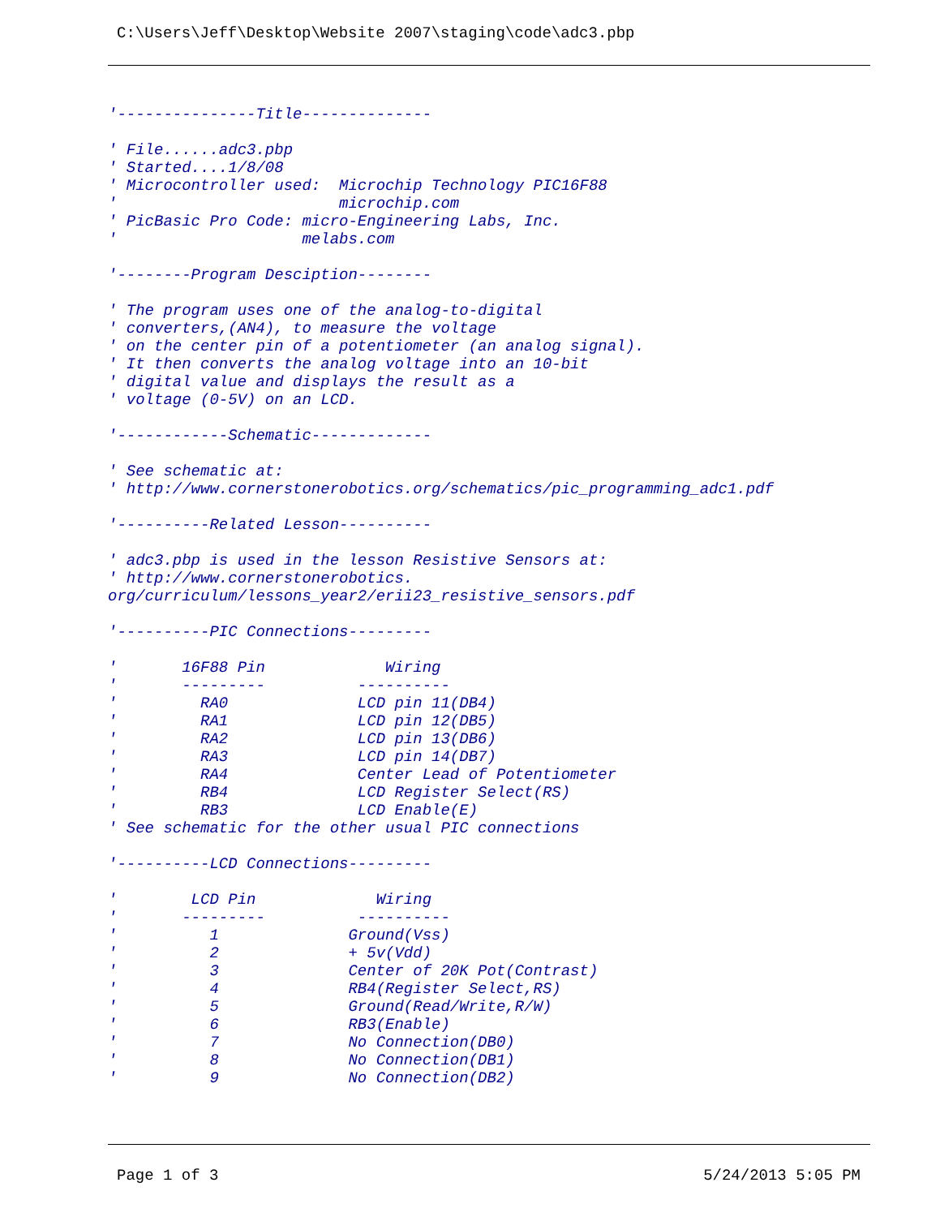C:\Users\Jeff\Desktop\Website 2007\staging\code\adc3.pbp
'---------------Title--------------

' File......adc3.pbp
' Started....1/8/08
' Microcontroller used:  Microchip Technology PIC16F88
'                        microchip.com
' PicBasic Pro Code: micro-Engineering Labs, Inc.
'                    melabs.com

'--------Program Desciption--------

' The program uses one of the analog-to-digital
' converters,(AN4), to measure the voltage
' on the center pin of a potentiometer (an analog signal).
' It then converts the analog voltage into an 10-bit
' digital value and displays the result as a
' voltage (0-5V) on an LCD.

'------------Schematic-------------

' See schematic at:
' http://www.cornerstonerobotics.org/schematics/pic_programming_adc1.pdf

'----------Related Lesson----------

' adc3.pbp is used in the lesson Resistive Sensors at:
' http://www.cornerstonerobotics.
org/curriculum/lessons_year2/erii23_resistive_sensors.pdf

'----------PIC Connections---------

'       16F88 Pin             Wiring
'       ---------          ----------
'         RA0              LCD pin 11(DB4)
'         RA1              LCD pin 12(DB5)
'         RA2              LCD pin 13(DB6)
'         RA3              LCD pin 14(DB7)
'         RA4              Center Lead of Potentiometer
'         RB4              LCD Register Select(RS)
'         RB3              LCD Enable(E)
' See schematic for the other usual PIC connections

'----------LCD Connections---------

'        LCD Pin             Wiring
'       ---------          ----------
'          1              Ground(Vss)
'          2              + 5v(Vdd)
'          3              Center of 20K Pot(Contrast)
'          4              RB4(Register Select,RS)
'          5              Ground(Read/Write,R/W)
'          6              RB3(Enable)
'          7              No Connection(DB0)
'          8              No Connection(DB1)
'          9              No Connection(DB2)
Page 1 of 3 5/24/2013 5:05 PM